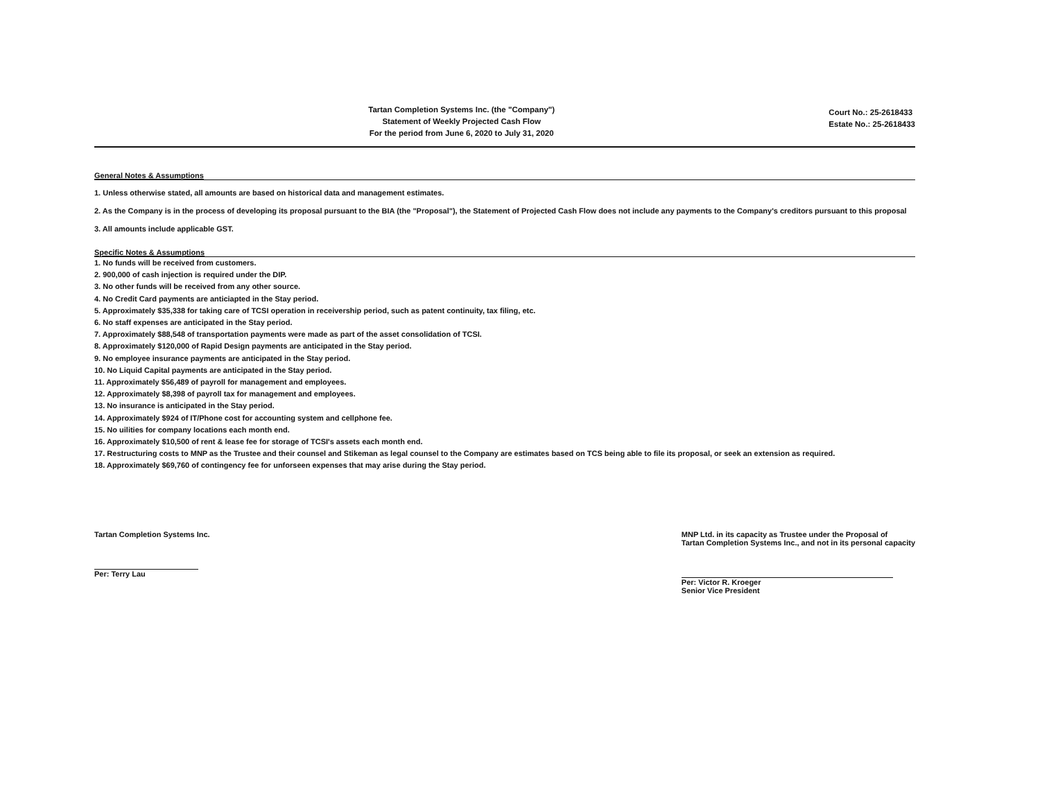Tartan Completion Systems Inc. (the "Company")
Statement of Weekly Projected Cash Flow
For the period from June 6, 2020 to July 31, 2020
Court No.: 25-2618433
Estate No.: 25-2618433
General Notes & Assumptions
1. Unless otherwise stated, all amounts are based on historical data and management estimates.
2. As the Company is in the process of developing its proposal pursuant to the BIA (the "Proposal"), the Statement of Projected Cash Flow does not include any payments to the Company's creditors pursuant to this proposal
3. All amounts include applicable GST.
Specific Notes & Assumptions
1. No funds will be received from customers.
2. 900,000 of cash injection is required under the DIP.
3. No other funds will be received from any other source.
4. No Credit Card payments are anticiapted in the Stay period.
5. Approximately $35,338 for taking care of TCSI operation in receivership period, such as patent continuity, tax filing, etc.
6. No staff expenses are anticipated in the Stay period.
7. Approximately $88,548 of transportation payments were made as part of the asset consolidation of TCSI.
8. Approximately $120,000 of Rapid Design payments are anticipated in the Stay period.
9. No employee insurance payments are anticipated in the Stay period.
10. No Liquid Capital payments are anticipated in the Stay period.
11. Approximately $56,489 of payroll for management and employees.
12. Approximately $8,398 of payroll tax for management and employees.
13. No insurance is anticipated in the Stay period.
14. Approximately $924 of IT/Phone cost for accounting system and cellphone fee.
15. No uilities for company locations each month end.
16. Approximately $10,500 of rent & lease fee for storage of TCSI's assets each month end.
17. Restructuring costs to MNP as the Trustee and their counsel and Stikeman as legal counsel to the Company are estimates based on TCS being able to file its proposal, or seek an extension as required.
18. Approximately $69,760 of contingency fee for unforseen expenses that may arise during the Stay period.
Tartan Completion Systems Inc.
Per: Terry Lau
MNP Ltd. in its capacity as Trustee under the Proposal of
Tartan Completion Systems Inc., and not in its personal capacity
Per: Victor R. Kroeger
Senior Vice President